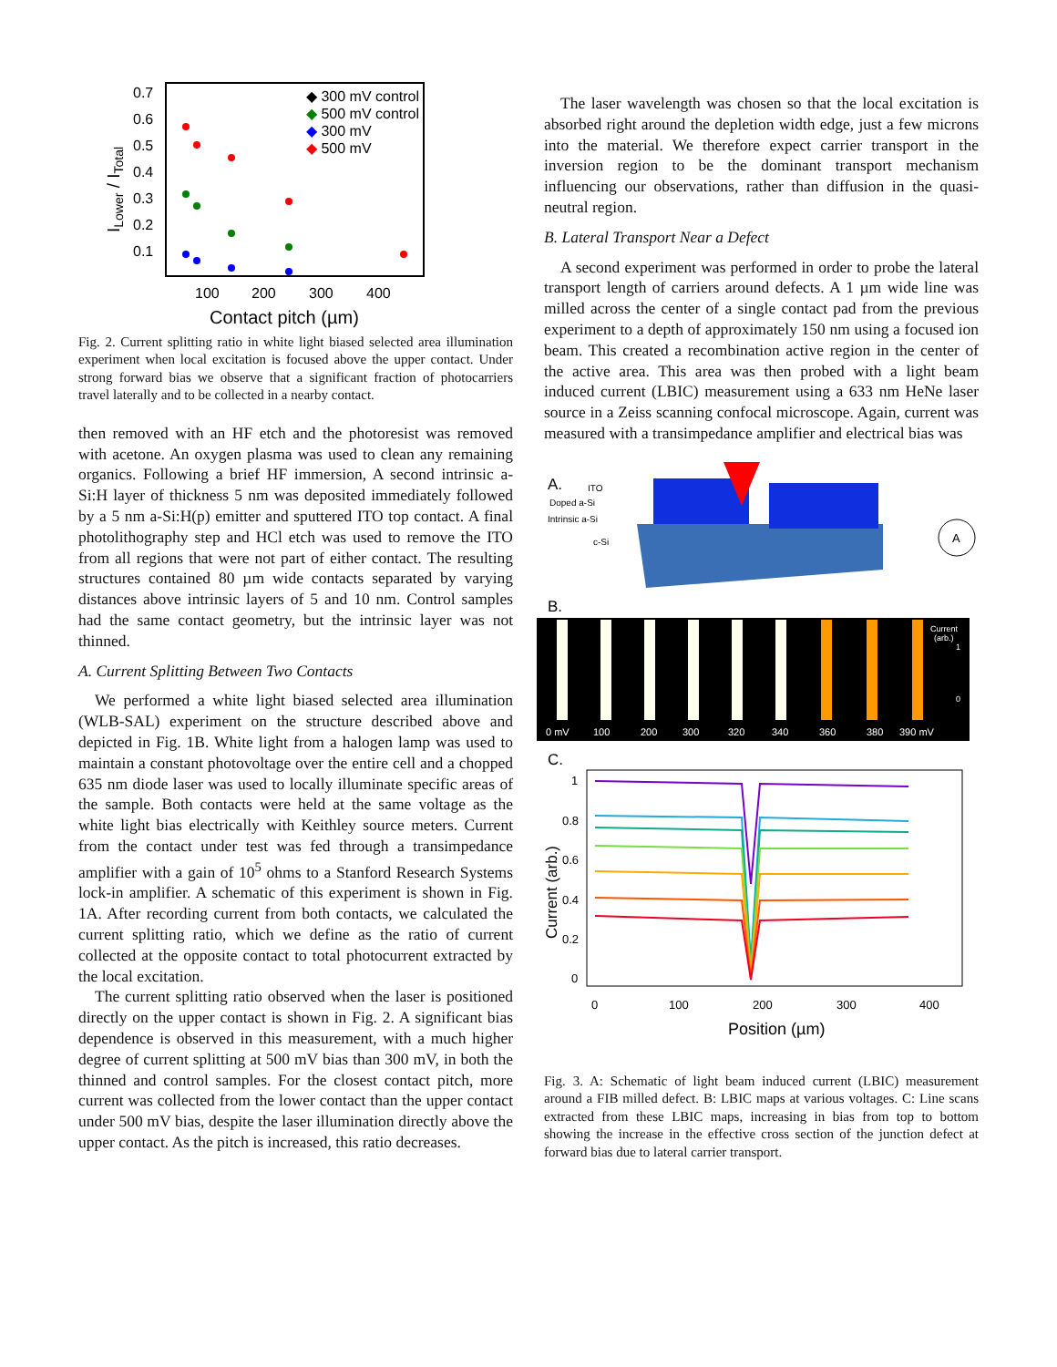0.7
0.6
0.5
0.4
0.3
0.2
0.1
100
200
300
400
Contact pitch (µm)
ILower / ITotal
◆ 300 mV control
◆ 500 mV control
◆ 300 mV
◆ 500 mV
Fig. 2. Current splitting ratio in white light biased selected area illumination experiment when local excitation is focused above the upper contact. Under strong forward bias we observe that a significant fraction of photocarriers travel laterally and to be collected in a nearby contact.
then removed with an HF etch and the photoresist was removed with acetone. An oxygen plasma was used to clean any remaining organics. Following a brief HF immersion, A second intrinsic a-Si:H layer of thickness 5 nm was deposited immediately followed by a 5 nm a-Si:H(p) emitter and sputtered ITO top contact. A final photolithography step and HCl etch was used to remove the ITO from all regions that were not part of either contact. The resulting structures contained 80 µm wide contacts separated by varying distances above intrinsic layers of 5 and 10 nm. Control samples had the same contact geometry, but the intrinsic layer was not thinned.
A. Current Splitting Between Two Contacts
We performed a white light biased selected area illumination (WLB-SAL) experiment on the structure described above and depicted in Fig. 1B. White light from a halogen lamp was used to maintain a constant photovoltage over the entire cell and a chopped 635 nm diode laser was used to locally illuminate specific areas of the sample. Both contacts were held at the same voltage as the white light bias electrically with Keithley source meters. Current from the contact under test was fed through a transimpedance amplifier with a gain of 10<sup>5</sup> ohms to a Stanford Research Systems lock-in amplifier. A schematic of this experiment is shown in Fig. 1A. After recording current from both contacts, we calculated the current splitting ratio, which we define as the ratio of current collected at the opposite contact to total photocurrent extracted by the local excitation.
The current splitting ratio observed when the laser is positioned directly on the upper contact is shown in Fig. 2. A significant bias dependence is observed in this measurement, with a much higher degree of current splitting at 500 mV bias than 300 mV, in both the thinned and control samples. For the closest contact pitch, more current was collected from the lower contact than the upper contact under 500 mV bias, despite the laser illumination directly above the upper contact. As the pitch is increased, this ratio decreases.
The laser wavelength was chosen so that the local excitation is absorbed right around the depletion width edge, just a few microns into the material. We therefore expect carrier transport in the inversion region to be the dominant transport mechanism influencing our observations, rather than diffusion in the quasi-neutral region.
B. Lateral Transport Near a Defect
A second experiment was performed in order to probe the lateral transport length of carriers around defects. A 1 µm wide line was milled across the center of a single contact pad from the previous experiment to a depth of approximately 150 nm using a focused ion beam. This created a recombination active region in the center of the active area. This area was then probed with a light beam induced current (LBIC) measurement using a 633 nm HeNe laser source in a Zeiss scanning confocal microscope. Again, current was measured with a transimpedance amplifier and electrical bias was
A.
ITO
Doped a-Si
Intrinsic a-Si
c-Si
A
B.
0 mV
100
200
300
320
340
360
380
390 mV
Current
(arb.)
1
0
C.
1
0.8
0.6
0.4
0.2
0
0
100
200
300
400
Position (µm)
Current (arb.)
Fig. 3. A: Schematic of light beam induced current (LBIC) measurement around a FIB milled defect. B: LBIC maps at various voltages. C: Line scans extracted from these LBIC maps, increasing in bias from top to bottom showing the increase in the effective cross section of the junction defect at forward bias due to lateral carrier transport.